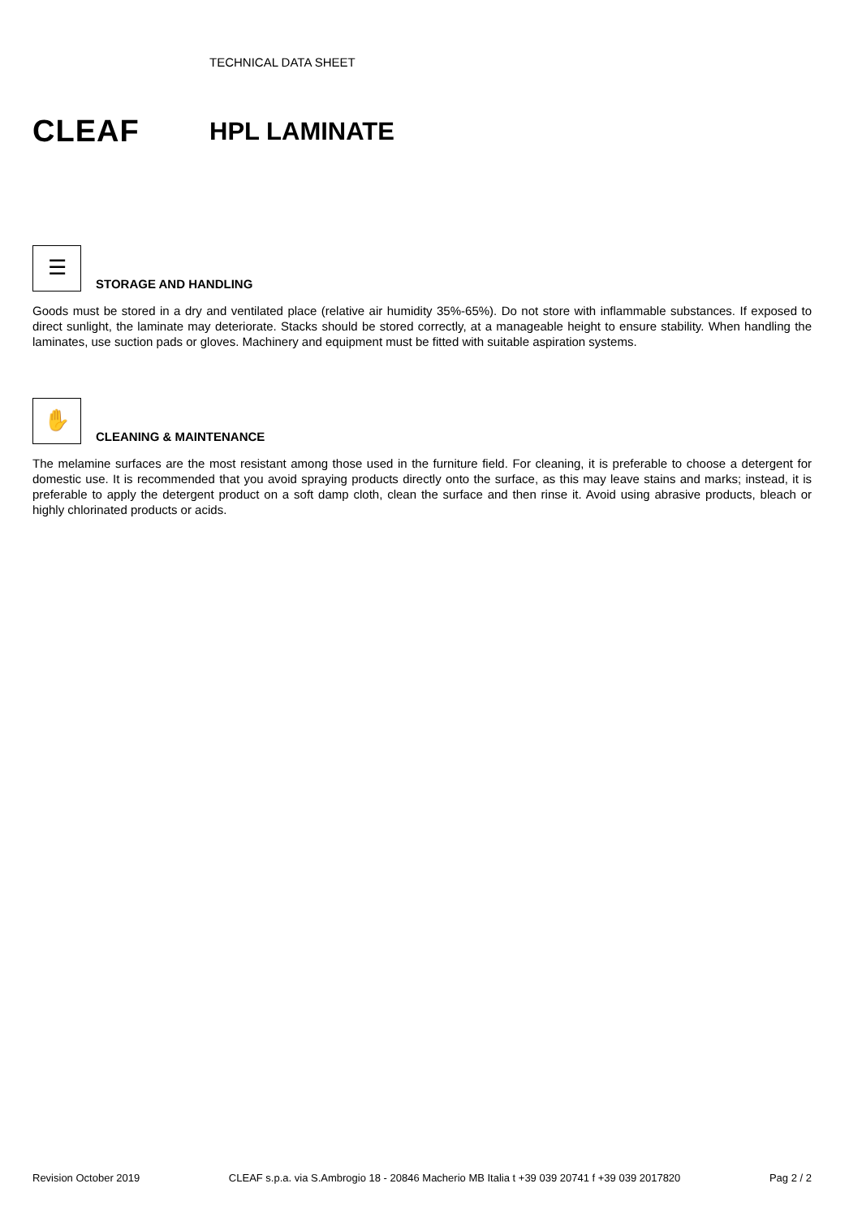TECHNICAL DATA SHEET
CLEAF
HPL LAMINATE
☰ STORAGE AND HANDLING
Goods must be stored in a dry and ventilated place (relative air humidity 35%-65%). Do not store with inflammable substances. If exposed to direct sunlight, the laminate may deteriorate. Stacks should be stored correctly, at a manageable height to ensure stability. When handling the laminates, use suction pads or gloves. Machinery and equipment must be fitted with suitable aspiration systems.
✋ CLEANING & MAINTENANCE
The melamine surfaces are the most resistant among those used in the furniture field. For cleaning, it is preferable to choose a detergent for domestic use. It is recommended that you avoid spraying products directly onto the surface, as this may leave stains and marks; instead, it is preferable to apply the detergent product on a soft damp cloth, clean the surface and then rinse it. Avoid using abrasive products, bleach or highly chlorinated products or acids.
Revision October 2019 CLEAF s.p.a. via S.Ambrogio 18 - 20846 Macherio MB Italia t +39 039 20741 f +39 039 2017820 Pag 2 / 2